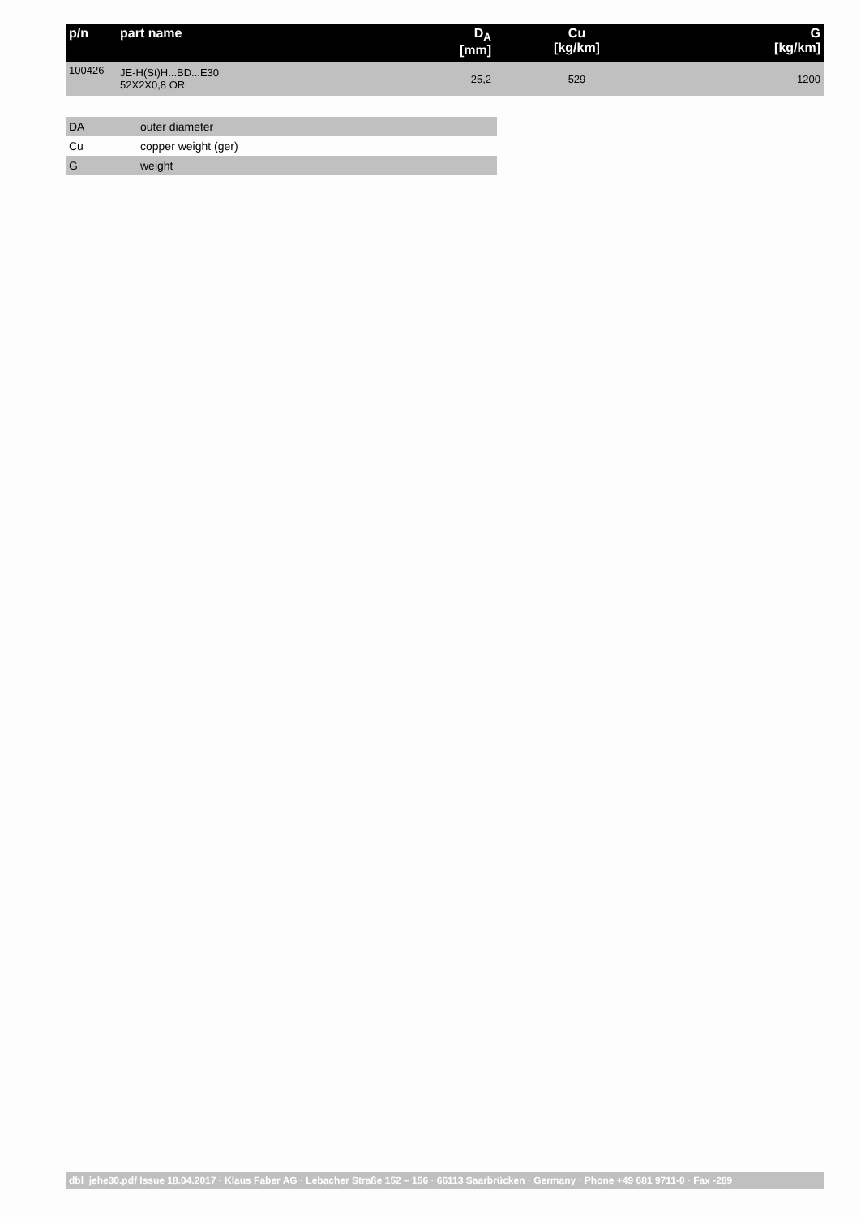| p/n | part name | D<sub>A</sub> [mm] | Cu [kg/km] | G [kg/km] |
| --- | --- | --- | --- | --- |
| 100426 | JE-H(St)H...BD...E30 52X2X0,8 OR | 25,2 | 529 | 1200 |
| DA | outer diameter |
| Cu | copper weight (ger) |
| G | weight |
dbl_jehe30.pdf Issue 18.04.2017 · Klaus Faber AG · Lebacher Straße 152 – 156 · 66113 Saarbrücken · Germany · Phone +49 681 9711-0 · Fax -289